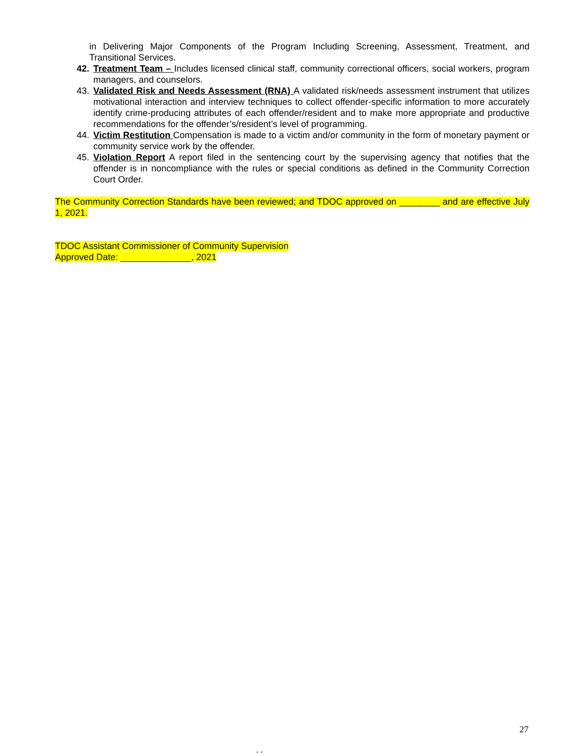in Delivering Major Components of the Program Including Screening, Assessment, Treatment, and Transitional Services.
42. Treatment Team – Includes licensed clinical staff, community correctional officers, social workers, program managers, and counselors.
43. Validated Risk and Needs Assessment (RNA) A validated risk/needs assessment instrument that utilizes motivational interaction and interview techniques to collect offender-specific information to more accurately identify crime-producing attributes of each offender/resident and to make more appropriate and productive recommendations for the offender’s/resident’s level of programming.
44. Victim Restitution Compensation is made to a victim and/or community in the form of monetary payment or community service work by the offender.
45. Violation Report A report filed in the sentencing court by the supervising agency that notifies that the offender is in noncompliance with the rules or special conditions as defined in the Community Correction Court Order.
The Community Correction Standards have been reviewed; and TDOC approved on ________ and are effective July 1, 2021.
TDOC Assistant Commissioner of Community Supervision
Approved Date: ______________, 2021
27
- -